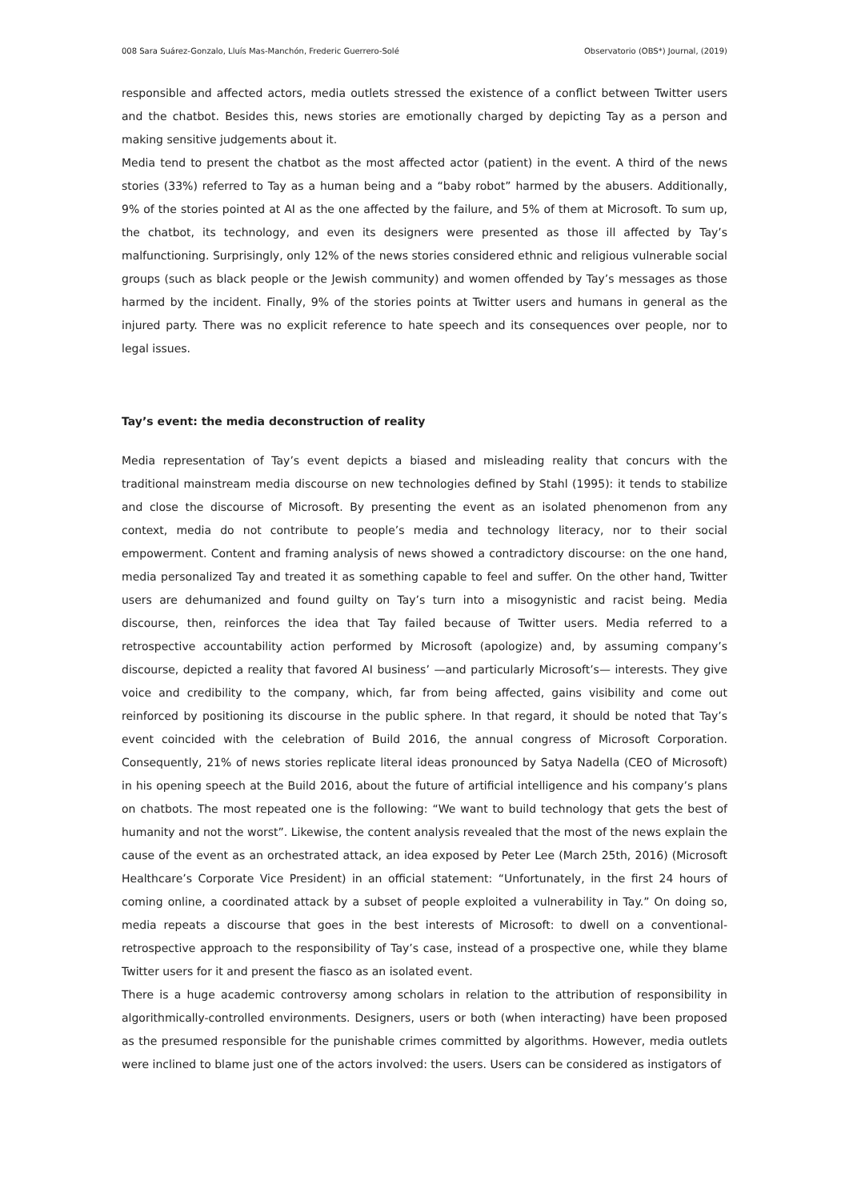008 Sara Suárez-Gonzalo, Lluís Mas-Manchón, Frederic Guerrero-Solé Observatorio (OBS*) Journal, (2019)
responsible and affected actors, media outlets stressed the existence of a conflict between Twitter users and the chatbot. Besides this, news stories are emotionally charged by depicting Tay as a person and making sensitive judgements about it.
Media tend to present the chatbot as the most affected actor (patient) in the event. A third of the news stories (33%) referred to Tay as a human being and a “baby robot” harmed by the abusers. Additionally, 9% of the stories pointed at AI as the one affected by the failure, and 5% of them at Microsoft. To sum up, the chatbot, its technology, and even its designers were presented as those ill affected by Tay’s malfunctioning. Surprisingly, only 12% of the news stories considered ethnic and religious vulnerable social groups (such as black people or the Jewish community) and women offended by Tay’s messages as those harmed by the incident. Finally, 9% of the stories points at Twitter users and humans in general as the injured party. There was no explicit reference to hate speech and its consequences over people, nor to legal issues.
Tay’s event: the media deconstruction of reality
Media representation of Tay’s event depicts a biased and misleading reality that concurs with the traditional mainstream media discourse on new technologies defined by Stahl (1995): it tends to stabilize and close the discourse of Microsoft. By presenting the event as an isolated phenomenon from any context, media do not contribute to people’s media and technology literacy, nor to their social empowerment. Content and framing analysis of news showed a contradictory discourse: on the one hand, media personalized Tay and treated it as something capable to feel and suffer. On the other hand, Twitter users are dehumanized and found guilty on Tay’s turn into a misogynistic and racist being. Media discourse, then, reinforces the idea that Tay failed because of Twitter users. Media referred to a retrospective accountability action performed by Microsoft (apologize) and, by assuming company’s discourse, depicted a reality that favored AI business’ —and particularly Microsoft’s— interests. They give voice and credibility to the company, which, far from being affected, gains visibility and come out reinforced by positioning its discourse in the public sphere. In that regard, it should be noted that Tay’s event coincided with the celebration of Build 2016, the annual congress of Microsoft Corporation. Consequently, 21% of news stories replicate literal ideas pronounced by Satya Nadella (CEO of Microsoft) in his opening speech at the Build 2016, about the future of artificial intelligence and his company’s plans on chatbots. The most repeated one is the following: “We want to build technology that gets the best of humanity and not the worst”. Likewise, the content analysis revealed that the most of the news explain the cause of the event as an orchestrated attack, an idea exposed by Peter Lee (March 25th, 2016) (Microsoft Healthcare’s Corporate Vice President) in an official statement: “Unfortunately, in the first 24 hours of coming online, a coordinated attack by a subset of people exploited a vulnerability in Tay.” On doing so, media repeats a discourse that goes in the best interests of Microsoft: to dwell on a conventional-retrospective approach to the responsibility of Tay’s case, instead of a prospective one, while they blame Twitter users for it and present the fiasco as an isolated event.
There is a huge academic controversy among scholars in relation to the attribution of responsibility in algorithmically-controlled environments. Designers, users or both (when interacting) have been proposed as the presumed responsible for the punishable crimes committed by algorithms. However, media outlets were inclined to blame just one of the actors involved: the users. Users can be considered as instigators of